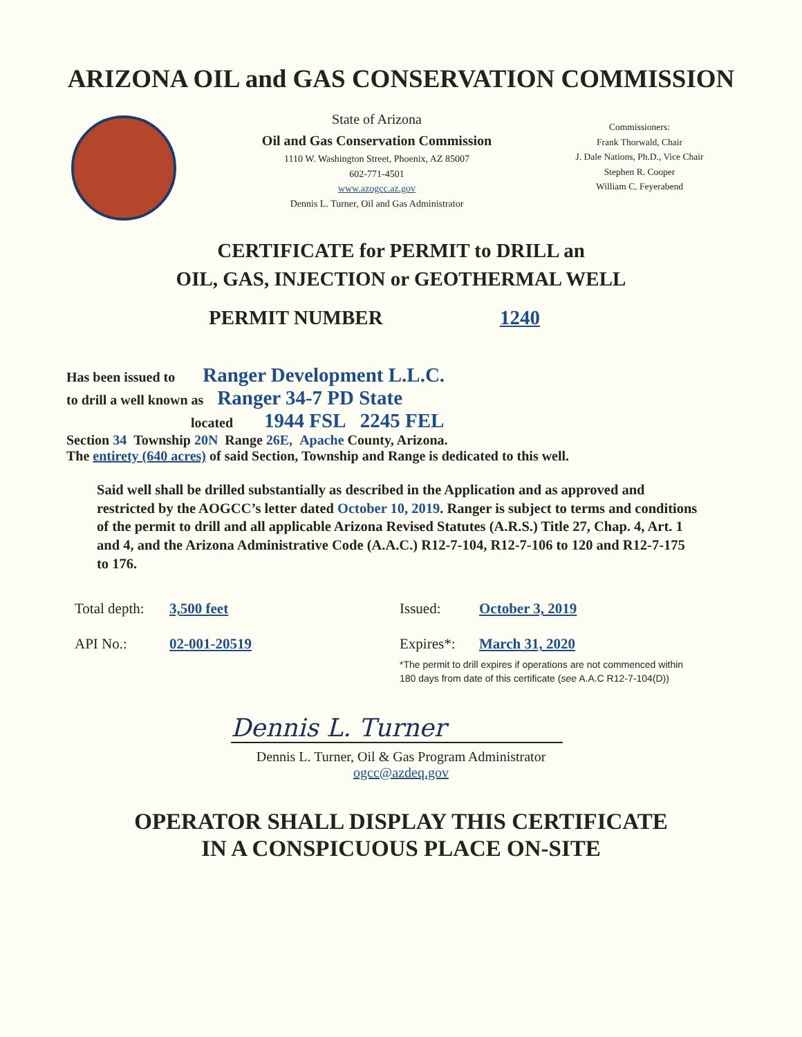ARIZONA OIL and GAS CONSERVATION COMMISSION
State of Arizona
Oil and Gas Conservation Commission
1110 W. Washington Street, Phoenix, AZ 85007
602-771-4501
www.azogcc.az.gov
Dennis L. Turner, Oil and Gas Administrator
Commissioners:
Frank Thorwald, Chair
J. Dale Nations, Ph.D., Vice Chair
Stephen R. Cooper
William C. Feyerabend
CERTIFICATE for PERMIT to DRILL an
OIL, GAS, INJECTION or GEOTHERMAL WELL
PERMIT NUMBER 1240
Has been issued to Ranger Development L.L.C.
to drill a well known as Ranger 34-7 PD State
located 1944 FSL 2245 FEL
Section 34 Township 20N Range 26E, Apache County, Arizona.
The entirety (640 acres) of said Section, Township and Range is dedicated to this well.
Said well shall be drilled substantially as described in the Application and as approved and restricted by the AOGCC’s letter dated October 10, 2019. Ranger is subject to terms and conditions of the permit to drill and all applicable Arizona Revised Statutes (A.R.S.) Title 27, Chap. 4, Art. 1 and 4, and the Arizona Administrative Code (A.A.C.) R12-7-104, R12-7-106 to 120 and R12-7-175 to 176.
Total depth: 3,500 feet Issued: October 3, 2019 API No.: 02-001-20519 Expires*: March 31, 2020
*The permit to drill expires if operations are not commenced within
180 days from date of this certificate (see A.A.C R12-7-104(D))
Dennis L. Turner
Dennis L. Turner, Oil & Gas Program Administrator
ogcc@azdeq.gov
OPERATOR SHALL DISPLAY THIS CERTIFICATE
IN A CONSPICUOUS PLACE ON-SITE